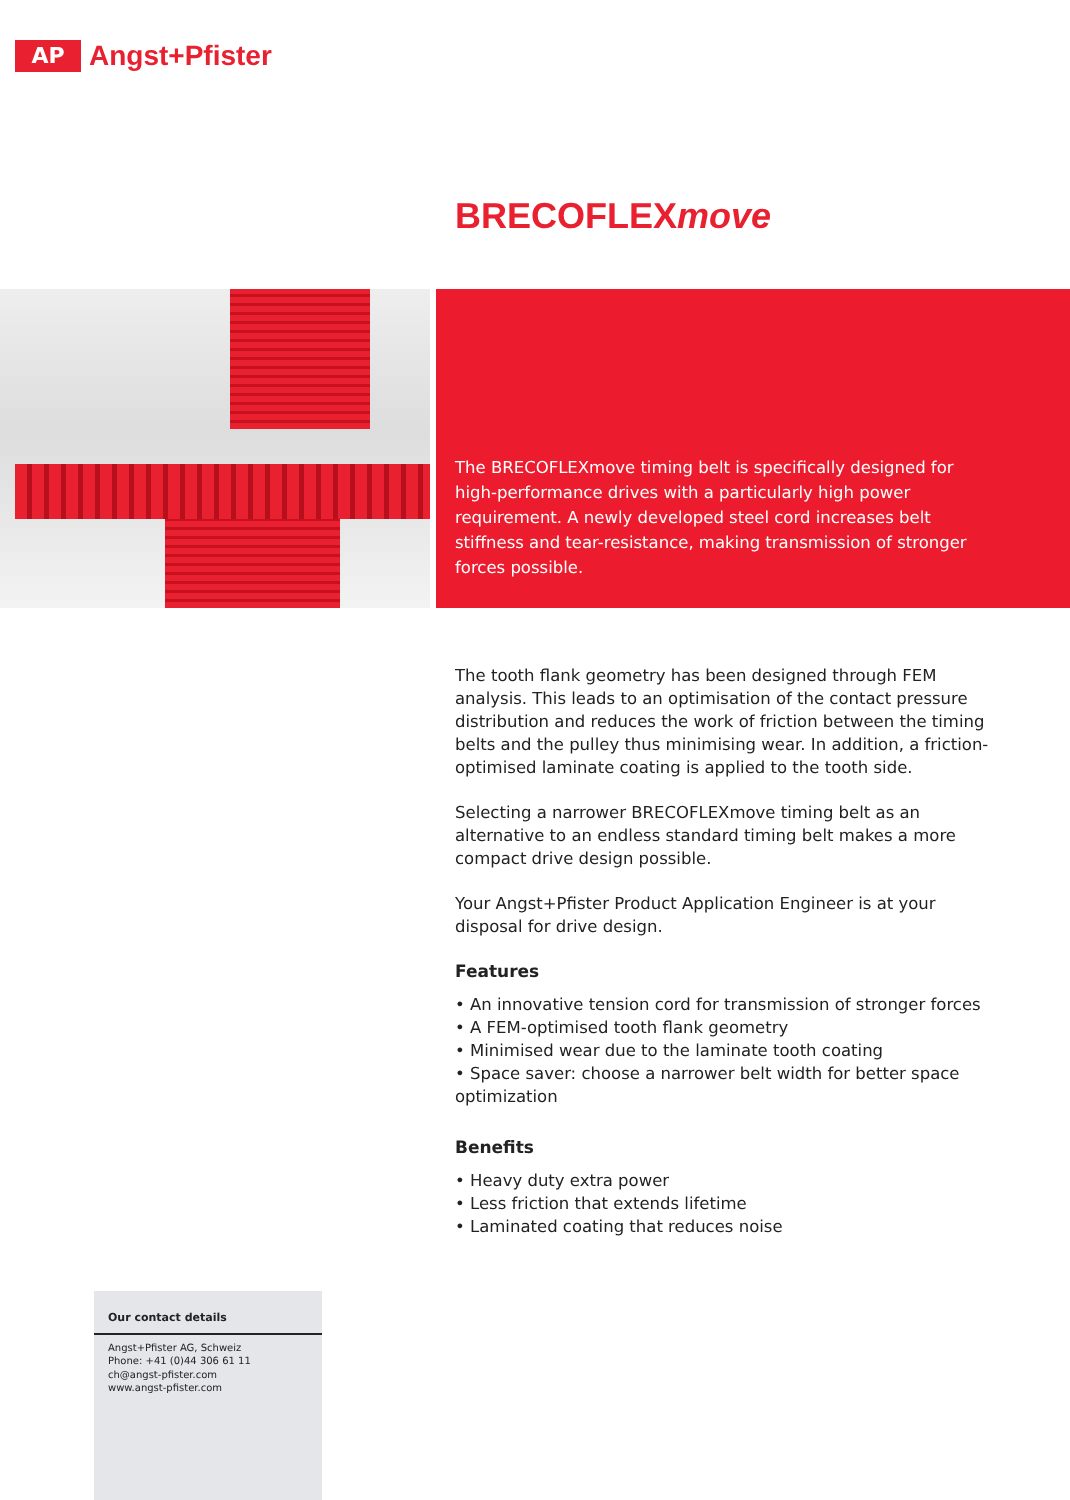AP
Angst+Pfister
BRECOFLEXmove
The BRECOFLEXmove timing belt is specifically designed for high-performance drives with a particularly high power requirement. A newly developed steel cord increases belt stiffness and tear-resistance, making transmission of stronger forces possible.
The tooth flank geometry has been designed through FEM analysis. This leads to an optimisation of the contact pressure distribution and reduces the work of friction between the timing belts and the pulley thus minimising wear. In addition, a friction-optimised laminate coating is applied to the tooth side.
Selecting a narrower BRECOFLEXmove timing belt as an alternative to an endless standard timing belt makes a more compact drive design possible.
Your Angst+Pfister Product Application Engineer is at your disposal for drive design.
Features
• An innovative tension cord for transmission of stronger forces
• A FEM-optimised tooth flank geometry
• Minimised wear due to the laminate tooth coating
• Space saver: choose a narrower belt width for better space optimization
Benefits
• Heavy duty extra power
• Less friction that extends lifetime
• Laminated coating that reduces noise
Our contact details
Angst+Pfister AG, Schweiz
Phone: +41 (0)44 306 61 11
ch@angst-pfister.com
www.angst-pfister.com